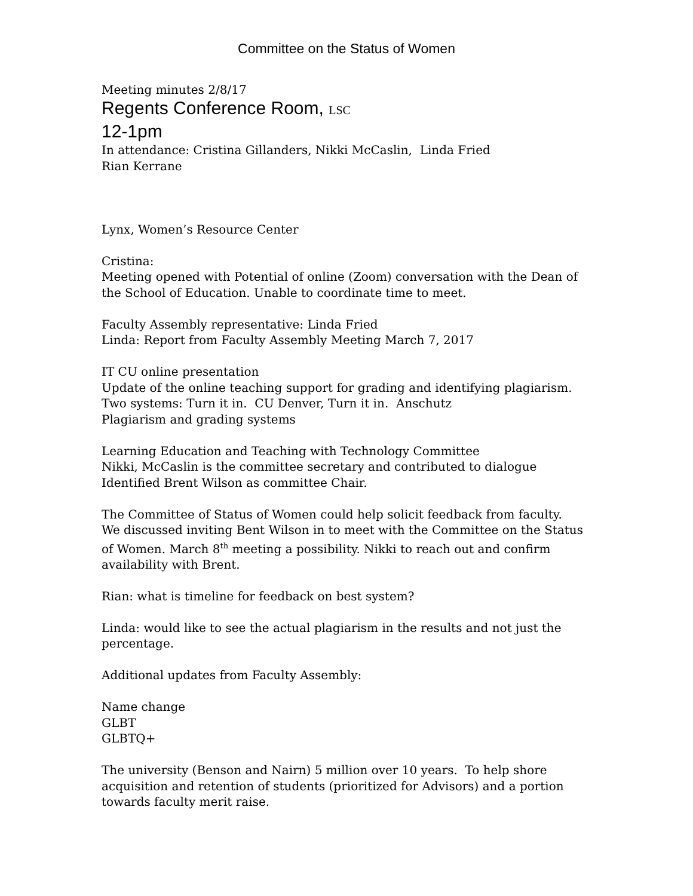Committee on the Status of Women
Meeting minutes 2/8/17
Regents Conference Room, LSC
12-1pm
In attendance: Cristina Gillanders, Nikki McCaslin, Linda Fried
Rian Kerrane
Lynx, Women’s Resource Center
Cristina:
Meeting opened with Potential of online (Zoom) conversation with the Dean of the School of Education. Unable to coordinate time to meet.
Faculty Assembly representative: Linda Fried
Linda: Report from Faculty Assembly Meeting March 7, 2017
IT CU online presentation
Update of the online teaching support for grading and identifying plagiarism.
Two systems: Turn it in. CU Denver, Turn it in. Anschutz
Plagiarism and grading systems
Learning Education and Teaching with Technology Committee
Nikki, McCaslin is the committee secretary and contributed to dialogue
Identified Brent Wilson as committee Chair.
The Committee of Status of Women could help solicit feedback from faculty.
We discussed inviting Bent Wilson in to meet with the Committee on the Status of Women. March 8<sup>th</sup> meeting a possibility. Nikki to reach out and confirm availability with Brent.
Rian: what is timeline for feedback on best system?
Linda: would like to see the actual plagiarism in the results and not just the percentage.
Additional updates from Faculty Assembly:
Name change
GLBT
GLBTQ+
The university (Benson and Nairn) 5 million over 10 years. To help shore acquisition and retention of students (prioritized for Advisors) and a portion towards faculty merit raise.